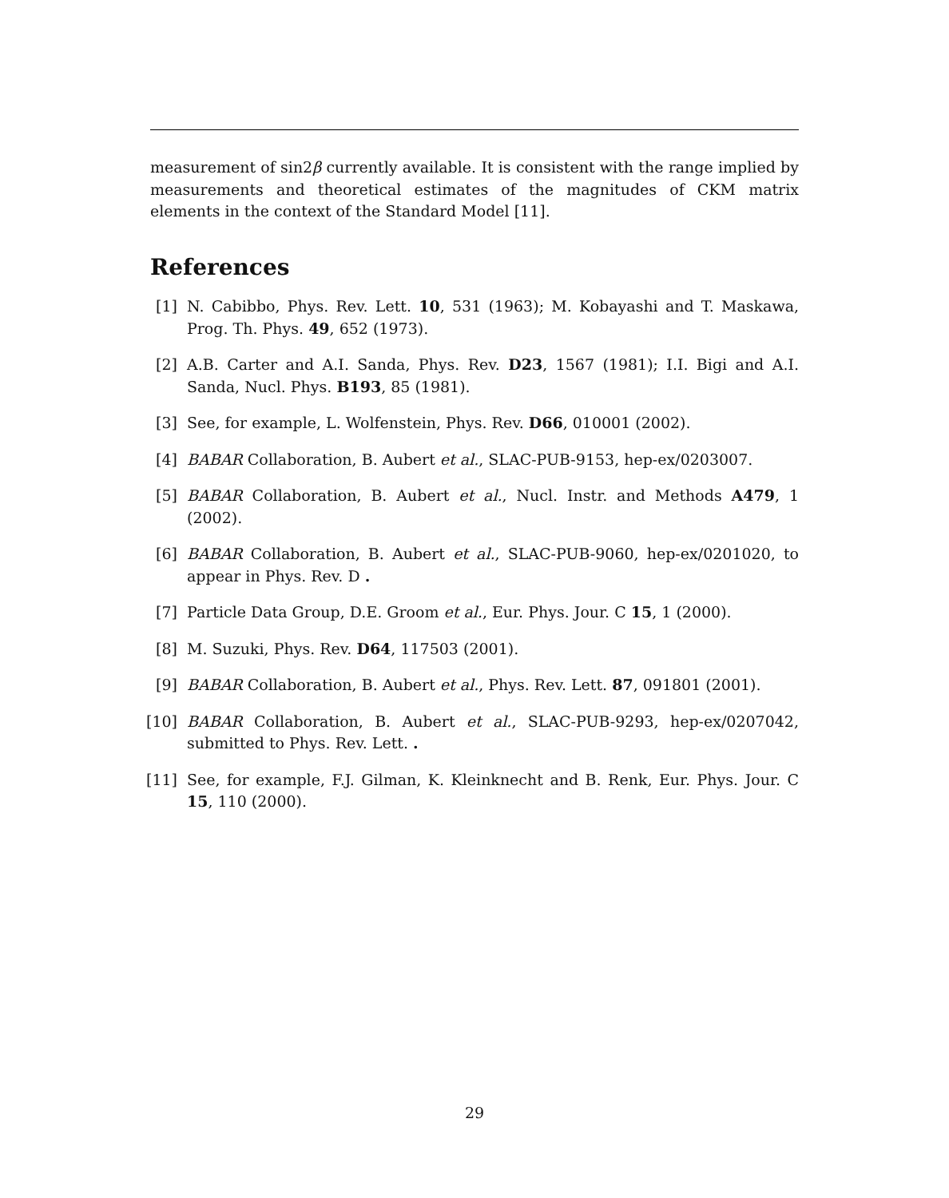measurement of sin2β currently available. It is consistent with the range implied by measurements and theoretical estimates of the magnitudes of CKM matrix elements in the context of the Standard Model [11].
References
[1] N. Cabibbo, Phys. Rev. Lett. 10, 531 (1963); M. Kobayashi and T. Maskawa, Prog. Th. Phys. 49, 652 (1973).
[2] A.B. Carter and A.I. Sanda, Phys. Rev. D23, 1567 (1981); I.I. Bigi and A.I. Sanda, Nucl. Phys. B193, 85 (1981).
[3] See, for example, L. Wolfenstein, Phys. Rev. D66, 010001 (2002).
[4] BABAR Collaboration, B. Aubert et al., SLAC-PUB-9153, hep-ex/0203007.
[5] BABAR Collaboration, B. Aubert et al., Nucl. Instr. and Methods A479, 1 (2002).
[6] BABAR Collaboration, B. Aubert et al., SLAC-PUB-9060, hep-ex/0201020, to appear in Phys. Rev. D .
[7] Particle Data Group, D.E. Groom et al., Eur. Phys. Jour. C 15, 1 (2000).
[8] M. Suzuki, Phys. Rev. D64, 117503 (2001).
[9] BABAR Collaboration, B. Aubert et al., Phys. Rev. Lett. 87, 091801 (2001).
[10] BABAR Collaboration, B. Aubert et al., SLAC-PUB-9293, hep-ex/0207042, submitted to Phys. Rev. Lett. .
[11] See, for example, F.J. Gilman, K. Kleinknecht and B. Renk, Eur. Phys. Jour. C 15, 110 (2000).
29